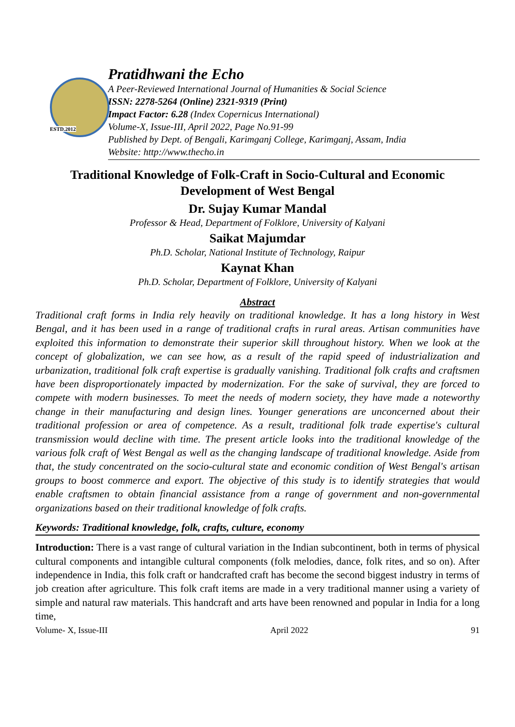ESTD.2012
Pratidhwani the Echo
A Peer-Reviewed International Journal of Humanities & Social Science
ISSN: 2278-5264 (Online) 2321-9319 (Print)
Impact Factor: 6.28 (Index Copernicus International)
Volume-X, Issue-III, April 2022, Page No.91-99
Published by Dept. of Bengali, Karimganj College, Karimganj, Assam, India
Website: http://www.thecho.in
Traditional Knowledge of Folk-Craft in Socio-Cultural and Economic Development of West Bengal
Dr. Sujay Kumar Mandal
Professor & Head, Department of Folklore, University of Kalyani
Saikat Majumdar
Ph.D. Scholar, National Institute of Technology, Raipur
Kaynat Khan
Ph.D. Scholar, Department of Folklore, University of Kalyani
Abstract
Traditional craft forms in India rely heavily on traditional knowledge. It has a long history in West Bengal, and it has been used in a range of traditional crafts in rural areas. Artisan communities have exploited this information to demonstrate their superior skill throughout history. When we look at the concept of globalization, we can see how, as a result of the rapid speed of industrialization and urbanization, traditional folk craft expertise is gradually vanishing. Traditional folk crafts and craftsmen have been disproportionately impacted by modernization. For the sake of survival, they are forced to compete with modern businesses. To meet the needs of modern society, they have made a noteworthy change in their manufacturing and design lines. Younger generations are unconcerned about their traditional profession or area of competence. As a result, traditional folk trade expertise's cultural transmission would decline with time. The present article looks into the traditional knowledge of the various folk craft of West Bengal as well as the changing landscape of traditional knowledge. Aside from that, the study concentrated on the socio-cultural state and economic condition of West Bengal's artisan groups to boost commerce and export. The objective of this study is to identify strategies that would enable craftsmen to obtain financial assistance from a range of government and non-governmental organizations based on their traditional knowledge of folk crafts.
Keywords: Traditional knowledge, folk, crafts, culture, economy
Introduction: There is a vast range of cultural variation in the Indian subcontinent, both in terms of physical cultural components and intangible cultural components (folk melodies, dance, folk rites, and so on). After independence in India, this folk craft or handcrafted craft has become the second biggest industry in terms of job creation after agriculture. This folk craft items are made in a very traditional manner using a variety of simple and natural raw materials. This handcraft and arts have been renowned and popular in India for a long time,
Volume- X, Issue-III April 2022 91